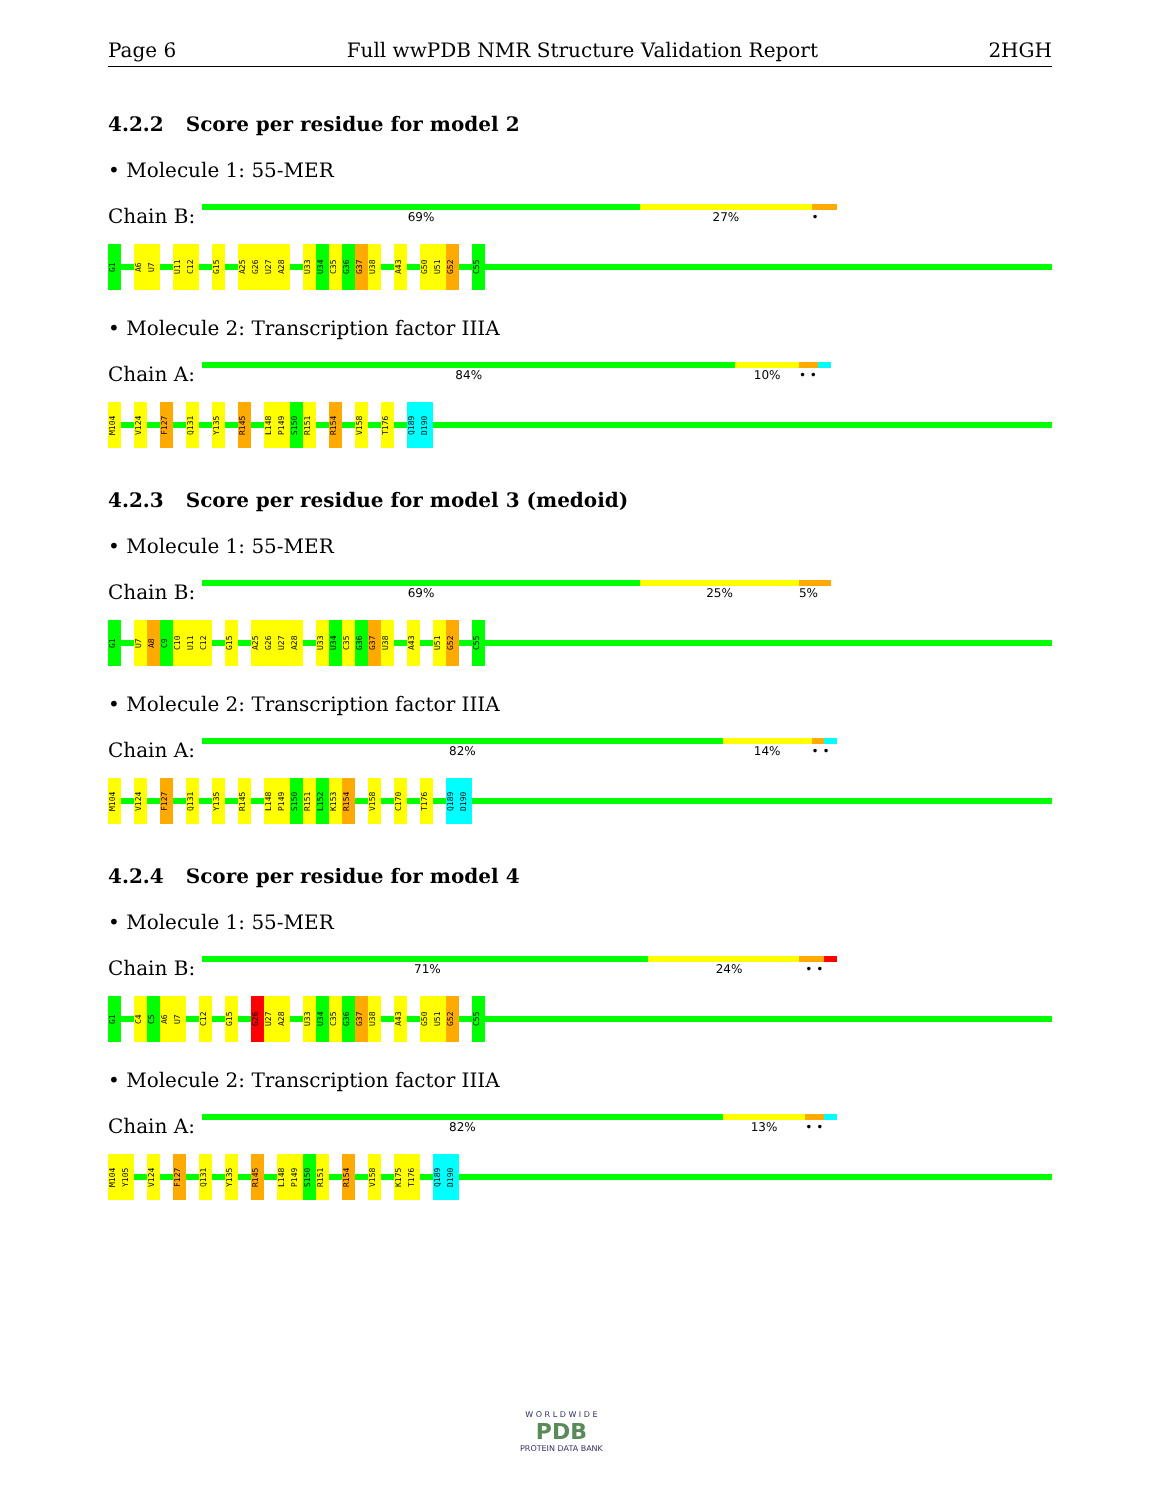Page 6 Full wwPDB NMR Structure Validation Report 2HGH
4.2.2 Score per residue for model 2
• Molecule 1: 55-MER
Chain B:
69% 27% •
G1 A6 U7 U11 C12 G15 A25 G26 U27 A28 U33 U34 C35 G36 G37 U38 A43 G50 U51 G52 C55
• Molecule 2: Transcription factor IIIA
Chain A:
84% 10% • •
M104 V124 F127 Q131 Y135 R145 L148 P149 S150 R151 R154 V158 T176 Q189 D190
4.2.3 Score per residue for model 3 (medoid)
• Molecule 1: 55-MER
Chain B:
69% 25% 5%
G1 U7 A8 C9 C10 U11 C12 G15 A25 G26 U27 A28 U33 U34 C35 G36 G37 U38 A43 U51 G52 C55
• Molecule 2: Transcription factor IIIA
Chain A:
82% 14% • •
M104 V124 F127 Q131 Y135 R145 L148 P149 S150 R151 L152 K153 R154 V158 C170 T176 Q189 D190
4.2.4 Score per residue for model 4
• Molecule 1: 55-MER
Chain B:
71% 24% • •
G1 C4 C5 A6 U7 C12 G15 G26 U27 A28 U33 U34 C35 G36 G37 U38 A43 G50 U51 G52 C55
• Molecule 2: Transcription factor IIIA
Chain A:
82% 13% • •
M104 Y105 V124 F127 Q131 Y135 R145 L148 P149 S150 R151 R154 V158 K175 T176 Q189 D190
W O R L D W I D E
PDB
PROTEIN DATA BANK